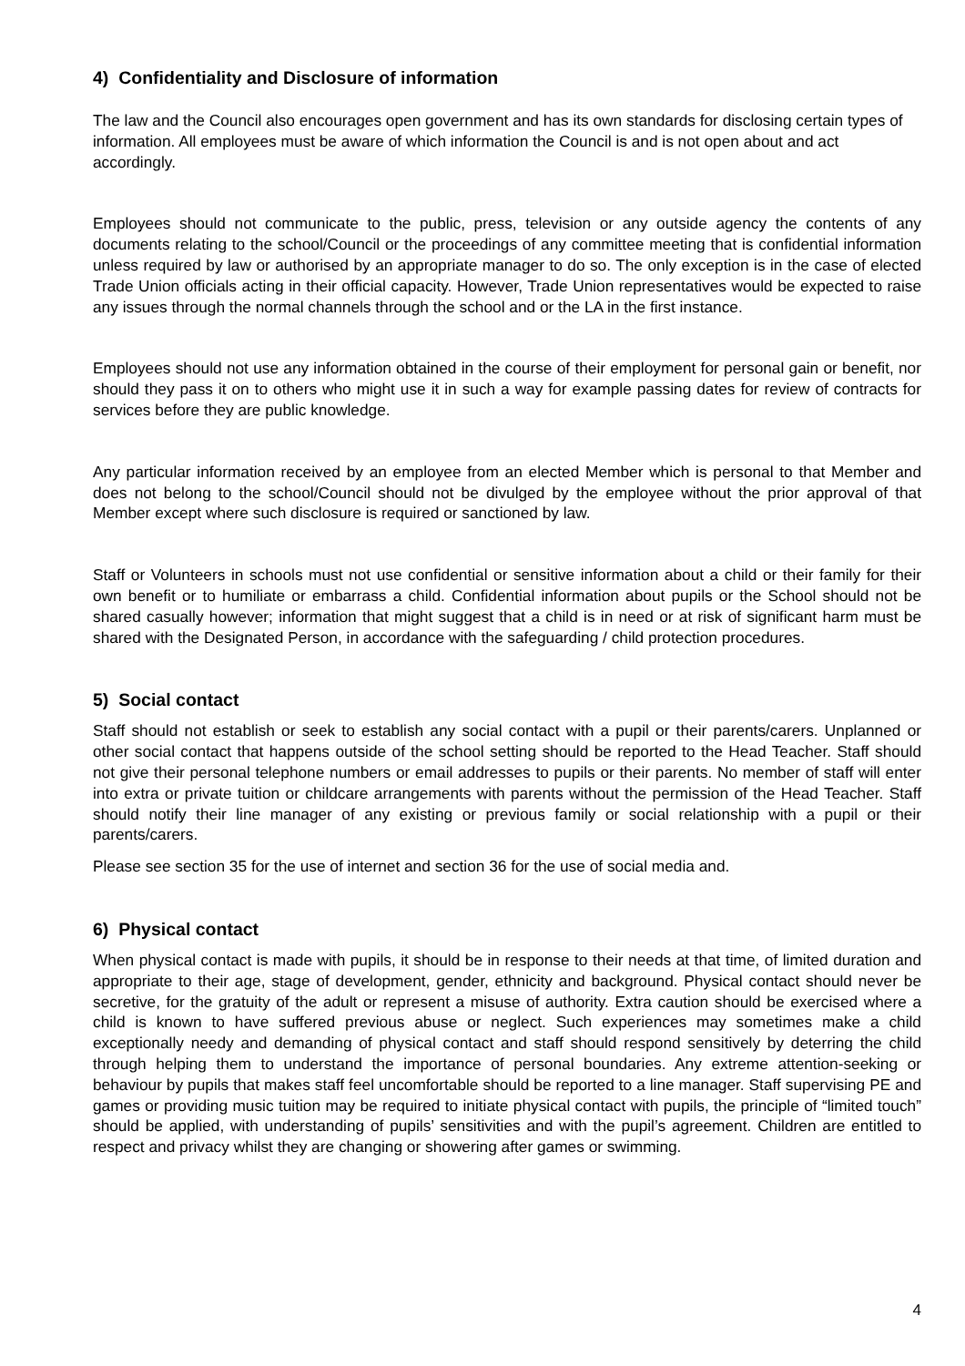4) Confidentiality and Disclosure of information
The law and the Council also encourages open government and has its own standards for disclosing certain types of information. All employees must be aware of which information the Council is and is not open about and act accordingly.
Employees should not communicate to the public, press, television or any outside agency the contents of any documents relating to the school/Council or the proceedings of any committee meeting that is confidential information unless required by law or authorised by an appropriate manager to do so. The only exception is in the case of elected Trade Union officials acting in their official capacity. However, Trade Union representatives would be expected to raise any issues through the normal channels through the school and or the LA in the first instance.
Employees should not use any information obtained in the course of their employment for personal gain or benefit, nor should they pass it on to others who might use it in such a way for example passing dates for review of contracts for services before they are public knowledge.
Any particular information received by an employee from an elected Member which is personal to that Member and does not belong to the school/Council should not be divulged by the employee without the prior approval of that Member except where such disclosure is required or sanctioned by law.
Staff or Volunteers in schools must not use confidential or sensitive information about a child or their family for their own benefit or to humiliate or embarrass a child. Confidential information about pupils or the School should not be shared casually however; information that might suggest that a child is in need or at risk of significant harm must be shared with the Designated Person, in accordance with the safeguarding / child protection procedures.
5) Social contact
Staff should not establish or seek to establish any social contact with a pupil or their parents/carers. Unplanned or other social contact that happens outside of the school setting should be reported to the Head Teacher. Staff should not give their personal telephone numbers or email addresses to pupils or their parents. No member of staff will enter into extra or private tuition or childcare arrangements with parents without the permission of the Head Teacher. Staff should notify their line manager of any existing or previous family or social relationship with a pupil or their parents/carers.
Please see section 35 for the use of internet and section 36 for the use of social media and.
6) Physical contact
When physical contact is made with pupils, it should be in response to their needs at that time, of limited duration and appropriate to their age, stage of development, gender, ethnicity and background. Physical contact should never be secretive, for the gratuity of the adult or represent a misuse of authority. Extra caution should be exercised where a child is known to have suffered previous abuse or neglect. Such experiences may sometimes make a child exceptionally needy and demanding of physical contact and staff should respond sensitively by deterring the child through helping them to understand the importance of personal boundaries. Any extreme attention-seeking or behaviour by pupils that makes staff feel uncomfortable should be reported to a line manager. Staff supervising PE and games or providing music tuition may be required to initiate physical contact with pupils, the principle of “limited touch” should be applied, with understanding of pupils’ sensitivities and with the pupil’s agreement. Children are entitled to respect and privacy whilst they are changing or showering after games or swimming.
4